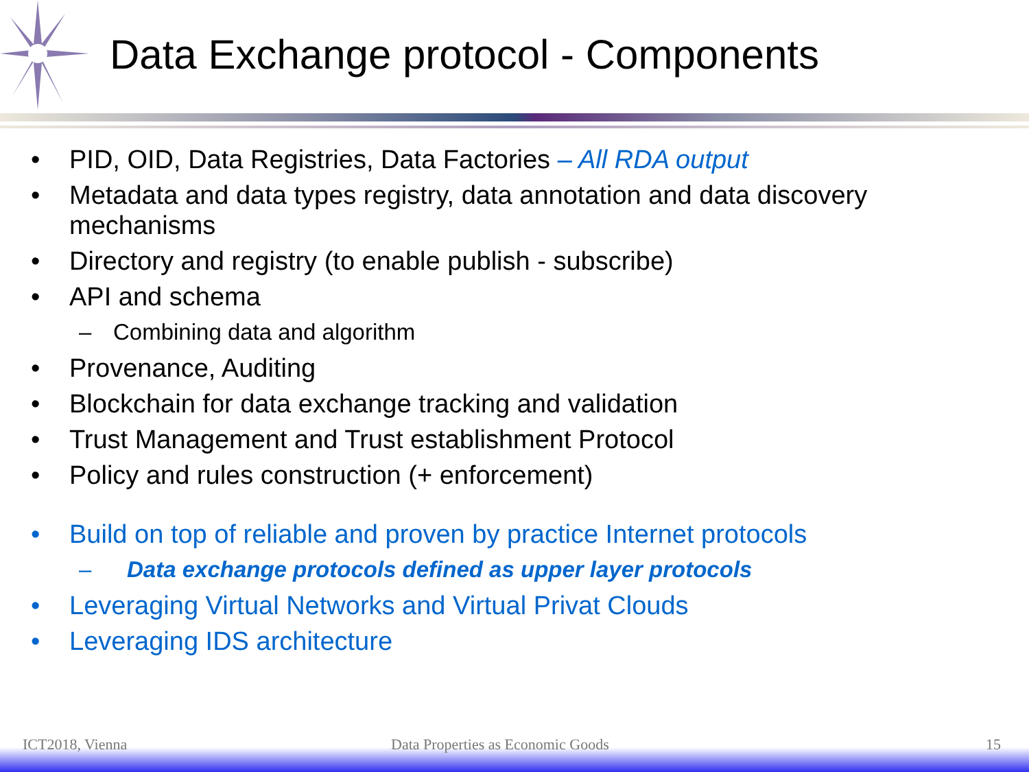Data Exchange protocol - Components
• PID, OID, Data Registries, Data Factories – All RDA output
• Metadata and data types registry, data annotation and data discovery mechanisms
• Directory and registry (to enable publish - subscribe)
• API and schema
– Combining data and algorithm
• Provenance, Auditing
• Blockchain for data exchange tracking and validation
• Trust Management and Trust establishment Protocol
• Policy and rules construction (+ enforcement)
• Build on top of reliable and proven by practice Internet protocols
– Data exchange protocols defined as upper layer protocols
• Leveraging Virtual Networks and Virtual Privat Clouds
• Leveraging IDS architecture
ICT2018, Vienna
Data Properties as Economic Goods
15